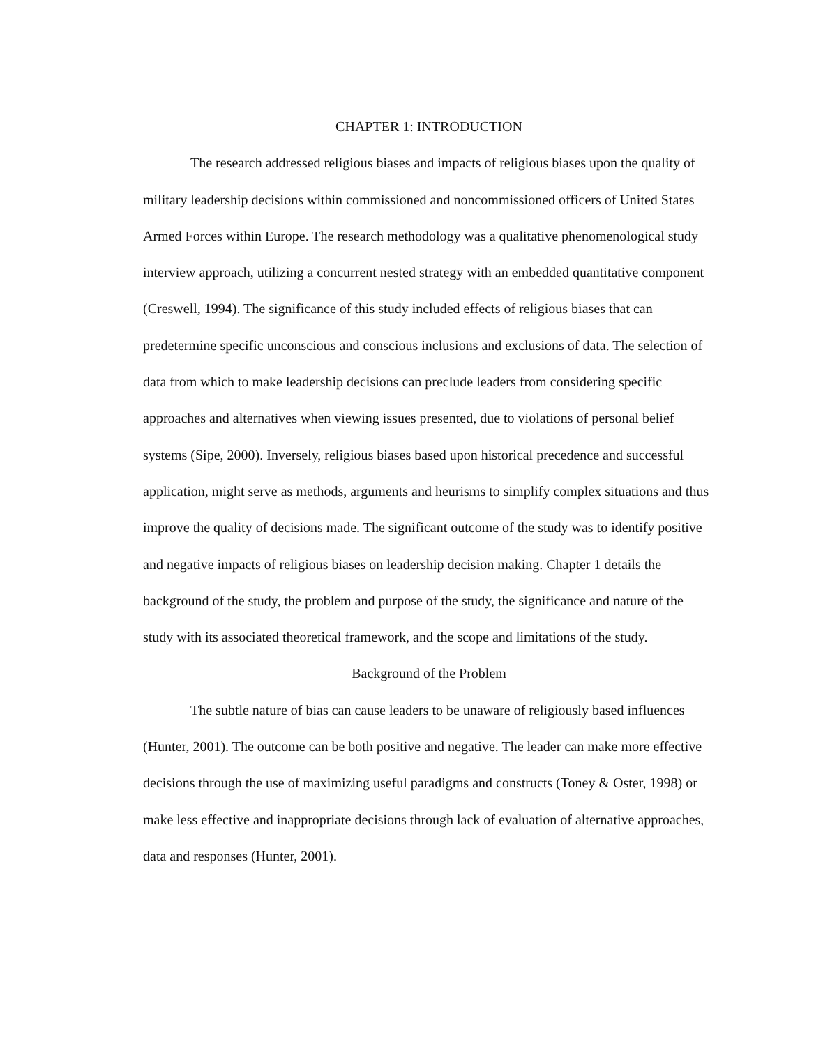CHAPTER 1: INTRODUCTION
The research addressed religious biases and impacts of religious biases upon the quality of military leadership decisions within commissioned and noncommissioned officers of United States Armed Forces within Europe. The research methodology was a qualitative phenomenological study interview approach, utilizing a concurrent nested strategy with an embedded quantitative component (Creswell, 1994). The significance of this study included effects of religious biases that can predetermine specific unconscious and conscious inclusions and exclusions of data. The selection of data from which to make leadership decisions can preclude leaders from considering specific approaches and alternatives when viewing issues presented, due to violations of personal belief systems (Sipe, 2000). Inversely, religious biases based upon historical precedence and successful application, might serve as methods, arguments and heurisms to simplify complex situations and thus improve the quality of decisions made. The significant outcome of the study was to identify positive and negative impacts of religious biases on leadership decision making. Chapter 1 details the background of the study, the problem and purpose of the study, the significance and nature of the study with its associated theoretical framework, and the scope and limitations of the study.
Background of the Problem
The subtle nature of bias can cause leaders to be unaware of religiously based influences (Hunter, 2001). The outcome can be both positive and negative. The leader can make more effective decisions through the use of maximizing useful paradigms and constructs (Toney & Oster, 1998) or make less effective and inappropriate decisions through lack of evaluation of alternative approaches, data and responses (Hunter, 2001).